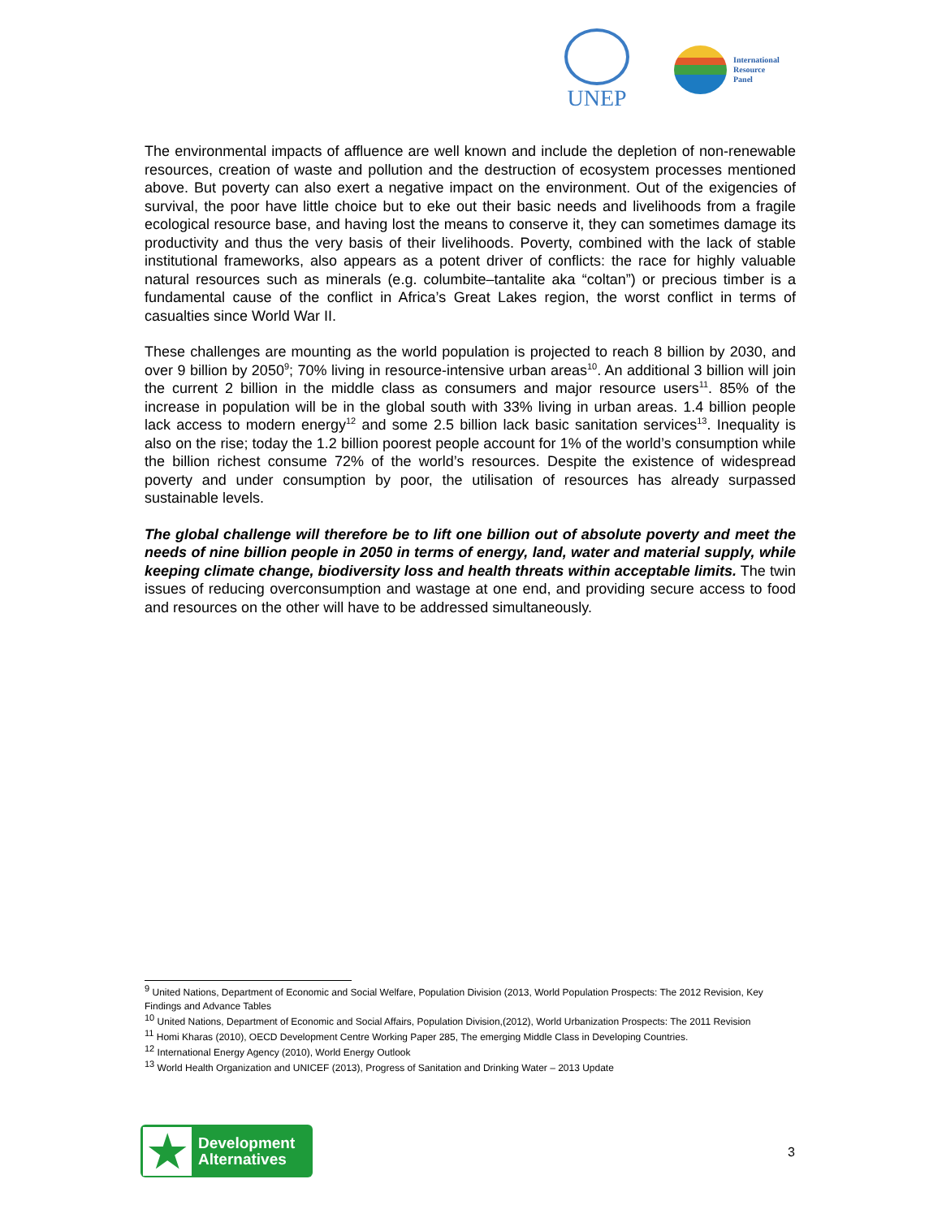UNEP
International
Resource
Panel
The environmental impacts of affluence are well known and include the depletion of non-renewable resources, creation of waste and pollution and the destruction of ecosystem processes mentioned above. But poverty can also exert a negative impact on the environment. Out of the exigencies of survival, the poor have little choice but to eke out their basic needs and livelihoods from a fragile ecological resource base, and having lost the means to conserve it, they can sometimes damage its productivity and thus the very basis of their livelihoods. Poverty, combined with the lack of stable institutional frameworks, also appears as a potent driver of conflicts: the race for highly valuable natural resources such as minerals (e.g. columbite–tantalite aka “coltan”) or precious timber is a fundamental cause of the conflict in Africa’s Great Lakes region, the worst conflict in terms of casualties since World War II.
These challenges are mounting as the world population is projected to reach 8 billion by 2030, and over 9 billion by 2050<sup>9</sup>; 70% living in resource-intensive urban areas<sup>10</sup>. An additional 3 billion will join the current 2 billion in the middle class as consumers and major resource users<sup>11</sup>. 85% of the increase in population will be in the global south with 33% living in urban areas. 1.4 billion people lack access to modern energy<sup>12</sup> and some 2.5 billion lack basic sanitation services<sup>13</sup>. Inequality is also on the rise; today the 1.2 billion poorest people account for 1% of the world’s consumption while the billion richest consume 72% of the world’s resources. Despite the existence of widespread poverty and under consumption by poor, the utilisation of resources has already surpassed sustainable levels.
The global challenge will therefore be to lift one billion out of absolute poverty and meet the needs of nine billion people in 2050 in terms of energy, land, water and material supply, while keeping climate change, biodiversity loss and health threats within acceptable limits. The twin issues of reducing overconsumption and wastage at one end, and providing secure access to food and resources on the other will have to be addressed simultaneously.
<sup>9</sup> United Nations, Department of Economic and Social Welfare, Population Division (2013, World Population Prospects: The 2012 Revision, Key Findings and Advance Tables
<sup>10</sup> United Nations, Department of Economic and Social Affairs, Population Division,(2012), World Urbanization Prospects: The 2011 Revision
<sup>11</sup> Homi Kharas (2010), OECD Development Centre Working Paper 285, The emerging Middle Class in Developing Countries.
<sup>12</sup> International Energy Agency (2010), World Energy Outlook
<sup>13</sup> World Health Organization and UNICEF (2013), Progress of Sanitation and Drinking Water – 2013 Update
★
Development
Alternatives
3